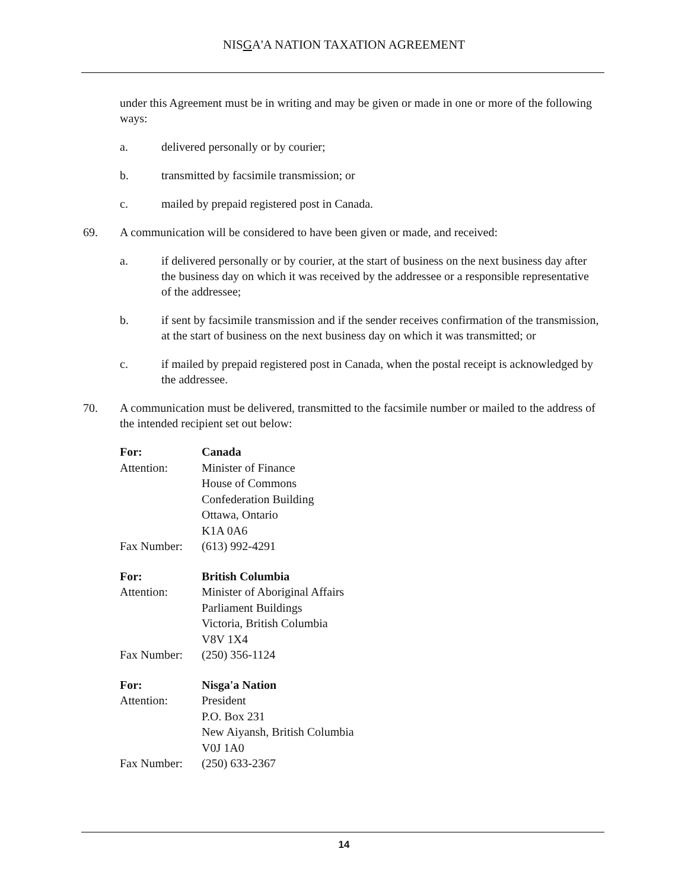NISGA'A NATION TAXATION AGREEMENT
under this Agreement must be in writing and may be given or made in one or more of the following ways:
a. delivered personally or by courier;
b. transmitted by facsimile transmission; or
c. mailed by prepaid registered post in Canada.
69. A communication will be considered to have been given or made, and received:
a. if delivered personally or by courier, at the start of business on the next business day after the business day on which it was received by the addressee or a responsible representative of the addressee;
b. if sent by facsimile transmission and if the sender receives confirmation of the transmission, at the start of business on the next business day on which it was transmitted; or
c. if mailed by prepaid registered post in Canada, when the postal receipt is acknowledged by the addressee.
70. A communication must be delivered, transmitted to the facsimile number or mailed to the address of the intended recipient set out below:
| For: | Canada |
| Attention: | Minister of Finance House of Commons Confederation Building Ottawa, Ontario K1A 0A6 |
| Fax Number: | (613) 992-4291 |
| For: | British Columbia |
| Attention: | Minister of Aboriginal Affairs Parliament Buildings Victoria, British Columbia V8V 1X4 |
| Fax Number: | (250) 356-1124 |
| For: | Nisga'a Nation |
| Attention: | President P.O. Box 231 New Aiyansh, British Columbia V0J 1A0 |
| Fax Number: | (250) 633-2367 |
14